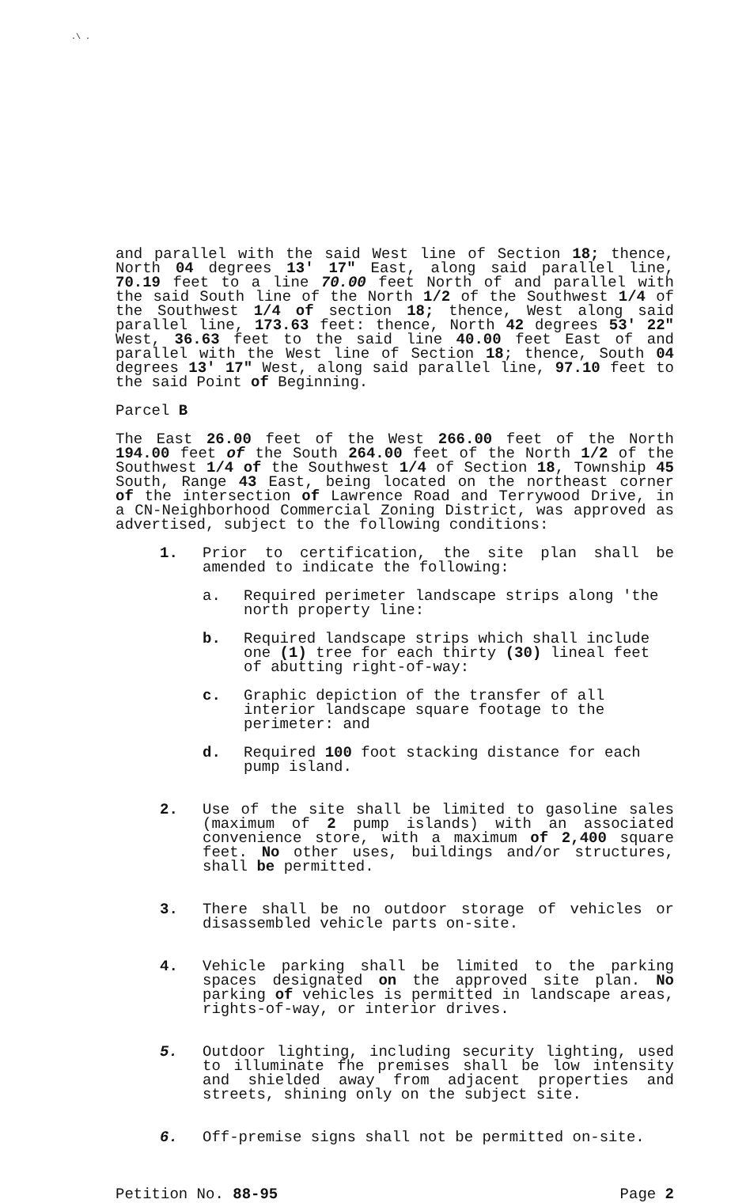.\ .
and parallel with the said West line of Section 18; thence, North 04 degrees 13' 17" East, along said parallel line, 70.19 feet to a line 70.00 feet North of and parallel with the said South line of the North 1/2 of the Southwest 1/4 of the Southwest 1/4 of section 18; thence, West along said parallel line, 173.63 feet: thence, North 42 degrees 53' 22" West, 36.63 feet to the said line 40.00 feet East of and parallel with the West line of Section 18; thence, South 04 degrees 13' 17" West, along said parallel line, 97.10 feet to the said Point of Beginning.
Parcel B
The East 26.00 feet of the West 266.00 feet of the North 194.00 feet of the South 264.00 feet of the North 1/2 of the Southwest 1/4 of the Southwest 1/4 of Section 18, Township 45 South, Range 43 East, being located on the northeast corner of the intersection of Lawrence Road and Terrywood Drive, in a CN-Neighborhood Commercial Zoning District, was approved as advertised, subject to the following conditions:
1. Prior to certification, the site plan shall be amended to indicate the following:
a. Required perimeter landscape strips along 'the north property line:
b. Required landscape strips which shall include one (1) tree for each thirty (30) lineal feet of abutting right-of-way:
c. Graphic depiction of the transfer of all interior landscape square footage to the perimeter: and
d. Required 100 foot stacking distance for each pump island.
2. Use of the site shall be limited to gasoline sales (maximum of 2 pump islands) with an associated convenience store, with a maximum of 2,400 square feet. No other uses, buildings and/or structures, shall be permitted.
3. There shall be no outdoor storage of vehicles or disassembled vehicle parts on-site.
4. Vehicle parking shall be limited to the parking spaces designated on the approved site plan. No parking of vehicles is permitted in landscape areas, rights-of-way, or interior drives.
5. Outdoor lighting, including security lighting, used to illuminate fhe premises shall be low intensity and shielded away from adjacent properties and streets, shining only on the subject site.
6. Off-premise signs shall not be permitted on-site.
Petition No. 88-95 Page 2